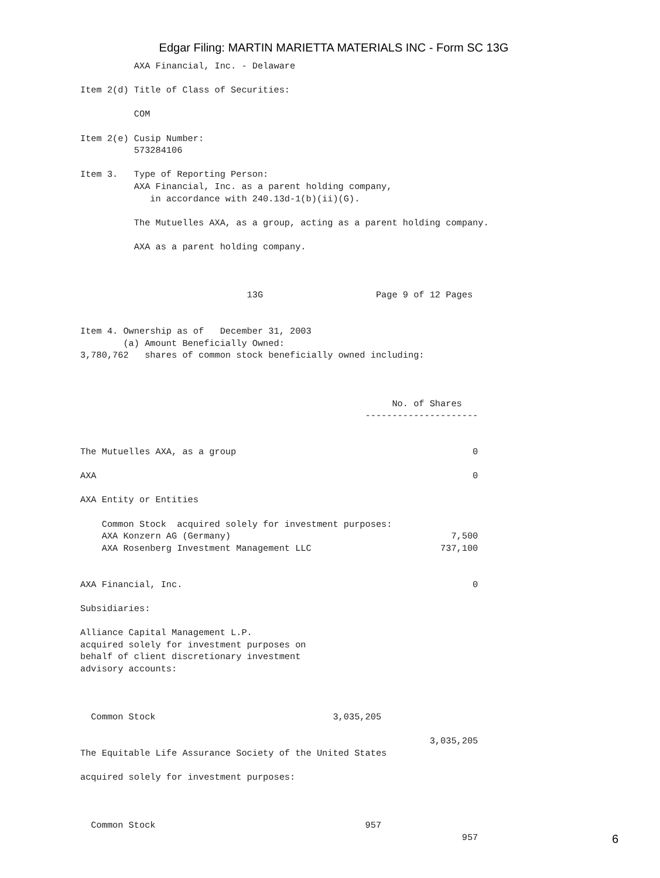Edgar Filing: MARTIN MARIETTA MATERIALS INC - Form SC 13G
          AXA Financial, Inc. - Delaware

Item 2(d) Title of Class of Securities:

          COM

Item 2(e) Cusip Number:
          573284106

Item 3.   Type of Reporting Person:
          AXA Financial, Inc. as a parent holding company,
             in accordance with 240.13d-1(b)(ii)(G).

          The Mutuelles AXA, as a group, acting as a parent holding company.

          AXA as a parent holding company.



                               13G                     Page 9 of 12 Pages


Item 4. Ownership as of   December 31, 2003
        (a) Amount Beneficially Owned:
3,780,762   shares of common stock beneficially owned including:



                                                          No. of Shares
                                                     ---------------------


The Mutuelles AXA, as a group                                            0

AXA                                                                      0

AXA Entity or Entities

    Common Stock  acquired solely for investment purposes:
    AXA Konzern AG (Germany)                                         7,500
    AXA Rosenberg Investment Management LLC                        737,100


AXA Financial, Inc.                                                      0

Subsidiaries:

Alliance Capital Management L.P.
acquired solely for investment purposes on
behalf of client discretionary investment
advisory accounts:



  Common Stock                                 3,035,205

                                                                 3,035,205
The Equitable Life Assurance Society of the United States

acquired solely for investment purposes:



  Common Stock                                       957
                                                                       957
6